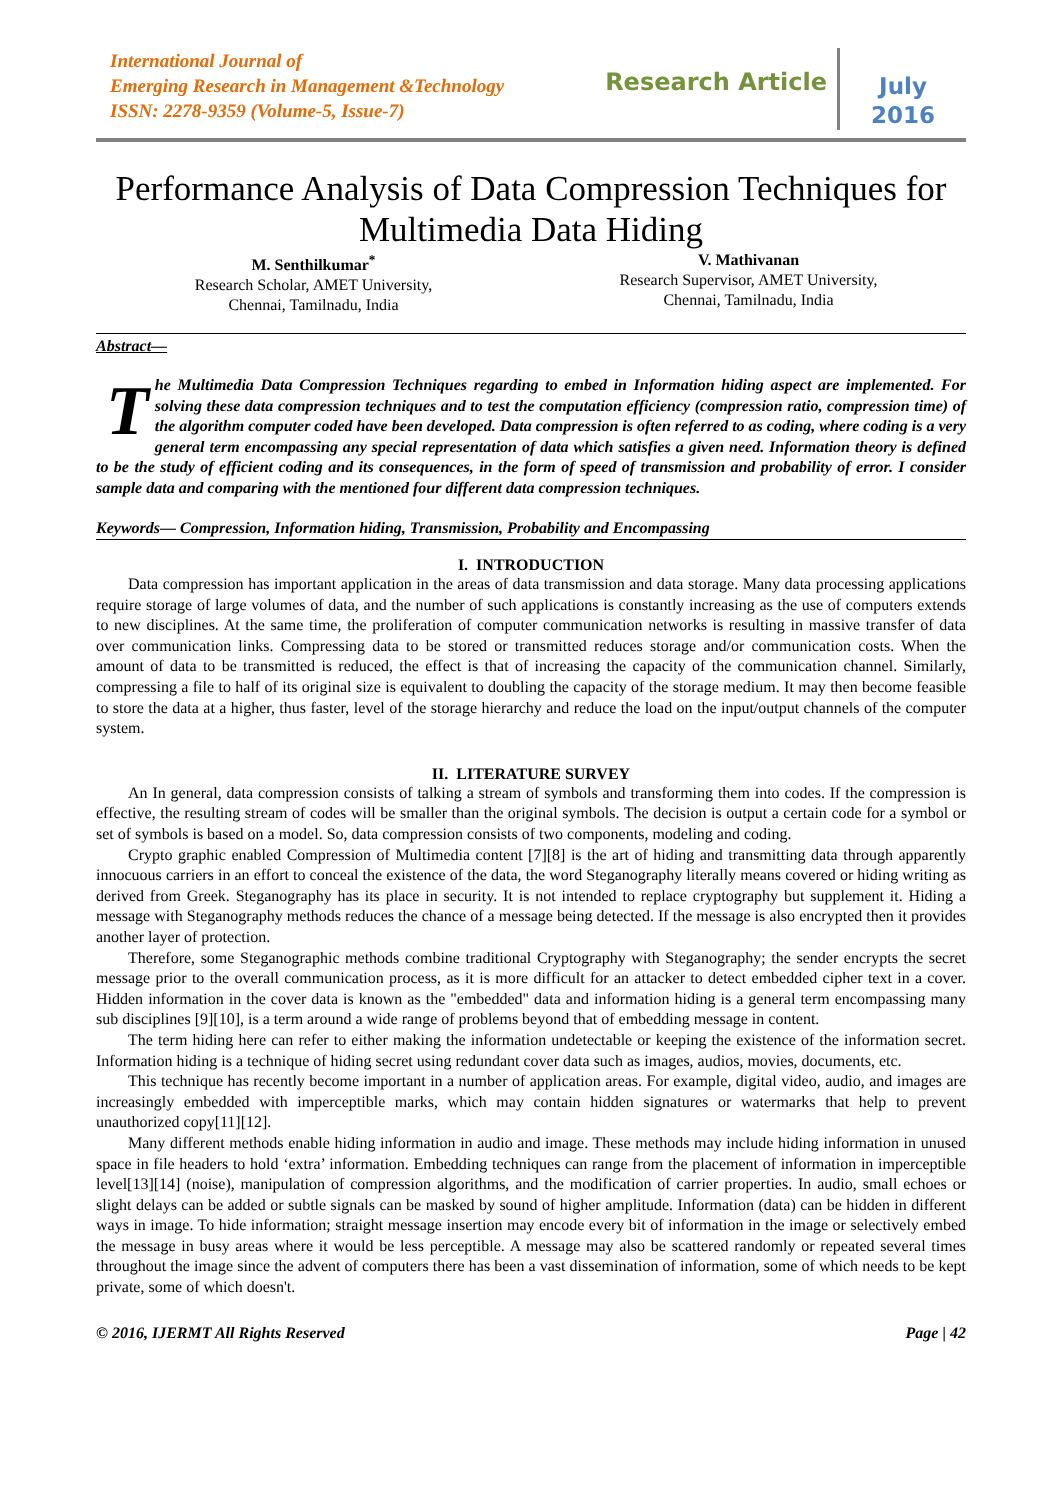International Journal of
Emerging Research in Management &Technology
ISSN: 2278-9359 (Volume-5, Issue-7)
Research Article
July
2016
Performance Analysis of Data Compression Techniques for Multimedia Data Hiding
M. Senthilkumar<sup>*</sup>
Research Scholar, AMET University,
Chennai, Tamilnadu, India
V. Mathivanan
Research Supervisor, AMET University,
Chennai, Tamilnadu, India
Abstract—
The Multimedia Data Compression Techniques regarding to embed in Information hiding aspect are implemented. For solving these data compression techniques and to test the computation efficiency (compression ratio, compression time) of the algorithm computer coded have been developed. Data compression is often referred to as coding, where coding is a very general term encompassing any special representation of data which satisfies a given need. Information theory is defined to be the study of efficient coding and its consequences, in the form of speed of transmission and probability of error. I consider sample data and comparing with the mentioned four different data compression techniques.
Keywords— Compression, Information hiding, Transmission, Probability and Encompassing
I. INTRODUCTION
Data compression has important application in the areas of data transmission and data storage. Many data processing applications require storage of large volumes of data, and the number of such applications is constantly increasing as the use of computers extends to new disciplines. At the same time, the proliferation of computer communication networks is resulting in massive transfer of data over communication links. Compressing data to be stored or transmitted reduces storage and/or communication costs. When the amount of data to be transmitted is reduced, the effect is that of increasing the capacity of the communication channel. Similarly, compressing a file to half of its original size is equivalent to doubling the capacity of the storage medium. It may then become feasible to store the data at a higher, thus faster, level of the storage hierarchy and reduce the load on the input/output channels of the computer system.
II. LITERATURE SURVEY
An In general, data compression consists of talking a stream of symbols and transforming them into codes. If the compression is effective, the resulting stream of codes will be smaller than the original symbols. The decision is output a certain code for a symbol or set of symbols is based on a model. So, data compression consists of two components, modeling and coding.
Crypto graphic enabled Compression of Multimedia content [7][8] is the art of hiding and transmitting data through apparently innocuous carriers in an effort to conceal the existence of the data, the word Steganography literally means covered or hiding writing as derived from Greek. Steganography has its place in security. It is not intended to replace cryptography but supplement it. Hiding a message with Steganography methods reduces the chance of a message being detected. If the message is also encrypted then it provides another layer of protection.
Therefore, some Steganographic methods combine traditional Cryptography with Steganography; the sender encrypts the secret message prior to the overall communication process, as it is more difficult for an attacker to detect embedded cipher text in a cover. Hidden information in the cover data is known as the "embedded" data and information hiding is a general term encompassing many sub disciplines [9][10], is a term around a wide range of problems beyond that of embedding message in content.
The term hiding here can refer to either making the information undetectable or keeping the existence of the information secret. Information hiding is a technique of hiding secret using redundant cover data such as images, audios, movies, documents, etc.
This technique has recently become important in a number of application areas. For example, digital video, audio, and images are increasingly embedded with imperceptible marks, which may contain hidden signatures or watermarks that help to prevent unauthorized copy[11][12].
Many different methods enable hiding information in audio and image. These methods may include hiding information in unused space in file headers to hold ‘extra’ information. Embedding techniques can range from the placement of information in imperceptible level[13][14] (noise), manipulation of compression algorithms, and the modification of carrier properties. In audio, small echoes or slight delays can be added or subtle signals can be masked by sound of higher amplitude. Information (data) can be hidden in different ways in image. To hide information; straight message insertion may encode every bit of information in the image or selectively embed the message in busy areas where it would be less perceptible. A message may also be scattered randomly or repeated several times throughout the image since the advent of computers there has been a vast dissemination of information, some of which needs to be kept private, some of which doesn't.
© 2016, IJERMT All Rights Reserved Page | 42